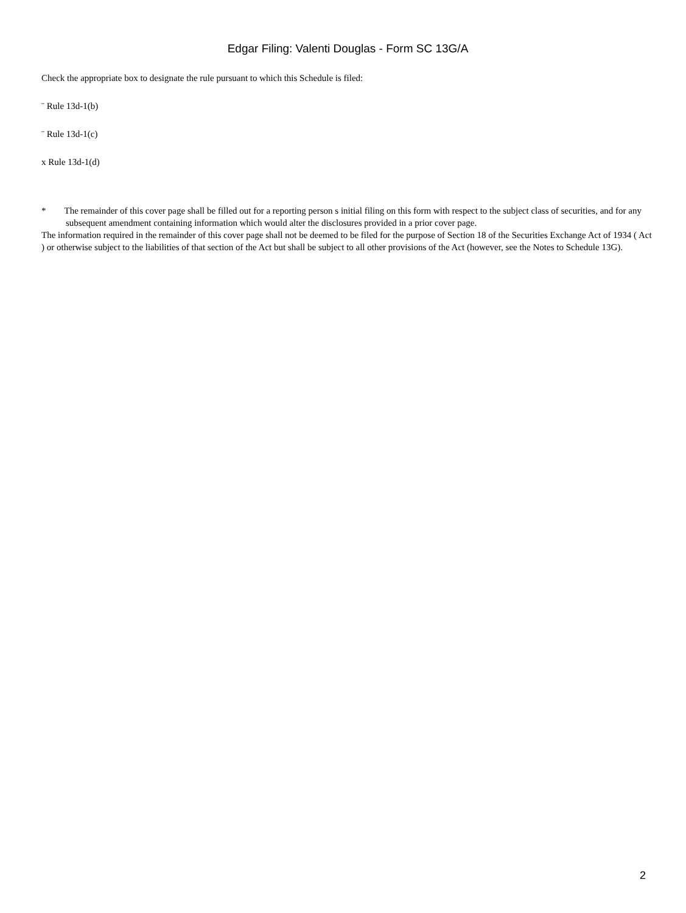Edgar Filing: Valenti Douglas - Form SC 13G/A
Check the appropriate box to designate the rule pursuant to which this Schedule is filed:
¨ Rule 13d-1(b)
¨ Rule 13d-1(c)
x Rule 13d-1(d)
* The remainder of this cover page shall be filled out for a reporting person s initial filing on this form with respect to the subject class of securities, and for any subsequent amendment containing information which would alter the disclosures provided in a prior cover page.
The information required in the remainder of this cover page shall not be deemed to be filed for the purpose of Section 18 of the Securities Exchange Act of 1934 ( Act ) or otherwise subject to the liabilities of that section of the Act but shall be subject to all other provisions of the Act (however, see the Notes to Schedule 13G).
2